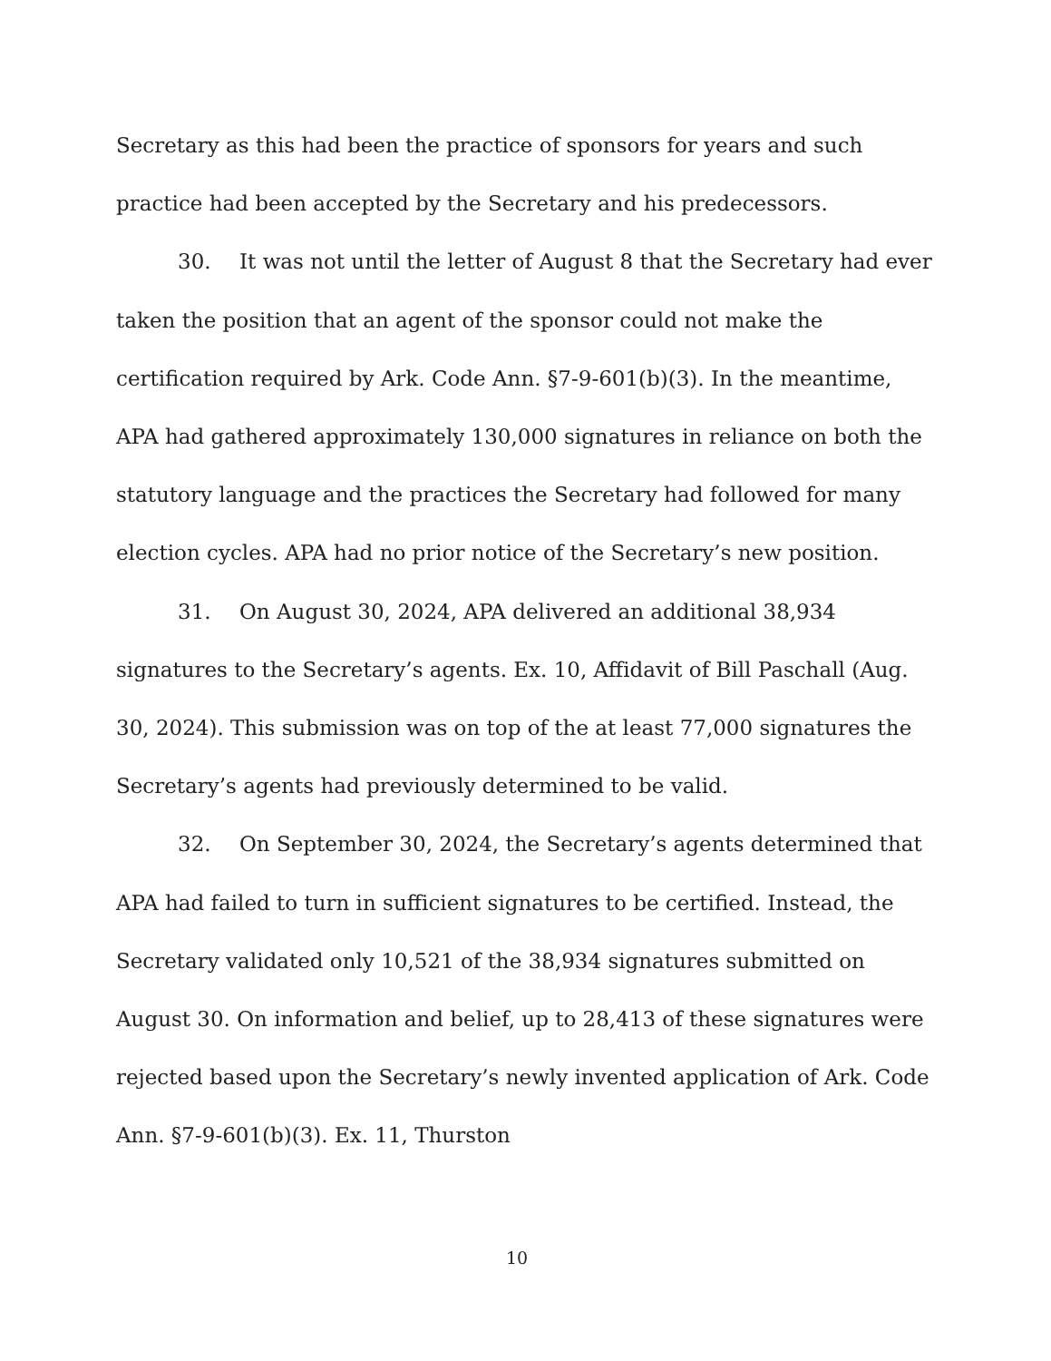Secretary as this had been the practice of sponsors for years and such practice had been accepted by the Secretary and his predecessors.
30. It was not until the letter of August 8 that the Secretary had ever taken the position that an agent of the sponsor could not make the certification required by Ark. Code Ann. §7-9-601(b)(3). In the meantime, APA had gathered approximately 130,000 signatures in reliance on both the statutory language and the practices the Secretary had followed for many election cycles. APA had no prior notice of the Secretary’s new position.
31. On August 30, 2024, APA delivered an additional 38,934 signatures to the Secretary’s agents. Ex. 10, Affidavit of Bill Paschall (Aug. 30, 2024). This submission was on top of the at least 77,000 signatures the Secretary’s agents had previously determined to be valid.
32. On September 30, 2024, the Secretary’s agents determined that APA had failed to turn in sufficient signatures to be certified. Instead, the Secretary validated only 10,521 of the 38,934 signatures submitted on August 30. On information and belief, up to 28,413 of these signatures were rejected based upon the Secretary’s newly invented application of Ark. Code Ann. §7-9-601(b)(3). Ex. 11, Thurston
10